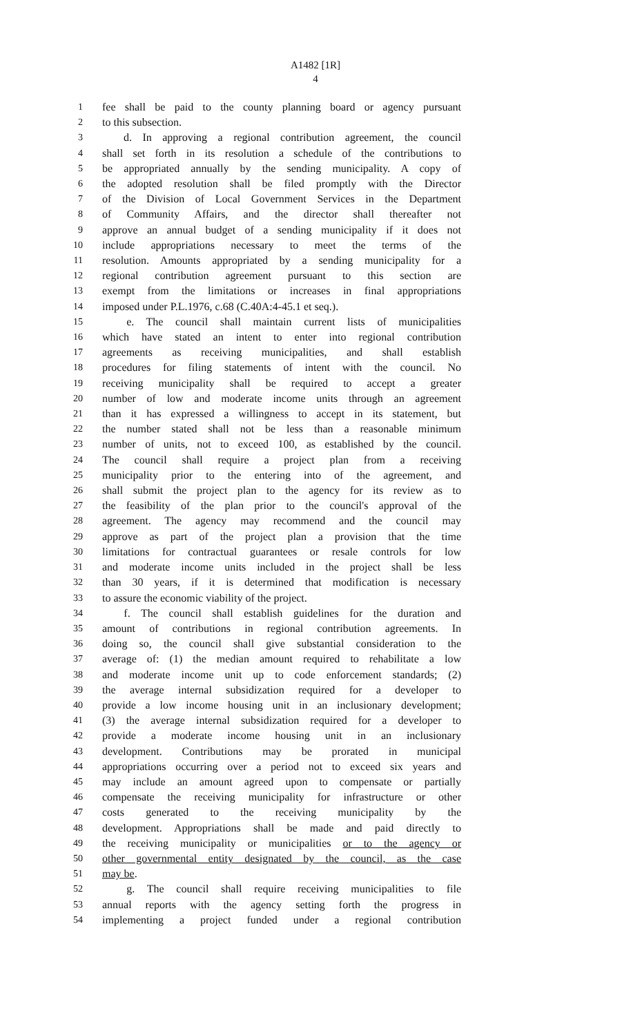A1482 [1R]
4
1 fee shall be paid to the county planning board or agency pursuant
2 to this subsection.
3 d. In approving a regional contribution agreement, the council
4 shall set forth in its resolution a schedule of the contributions to
5 be appropriated annually by the sending municipality. A copy of
6 the adopted resolution shall be filed promptly with the Director
7 of the Division of Local Government Services in the Department
8 of Community Affairs, and the director shall thereafter not
9 approve an annual budget of a sending municipality if it does not
10 include appropriations necessary to meet the terms of the
11 resolution. Amounts appropriated by a sending municipality for a
12 regional contribution agreement pursuant to this section are
13 exempt from the limitations or increases in final appropriations
14 imposed under P.L.1976, c.68 (C.40A:4-45.1 et seq.).
15 e. The council shall maintain current lists of municipalities
16 which have stated an intent to enter into regional contribution
17 agreements as receiving municipalities, and shall establish
18 procedures for filing statements of intent with the council. No
19 receiving municipality shall be required to accept a greater
20 number of low and moderate income units through an agreement
21 than it has expressed a willingness to accept in its statement, but
22 the number stated shall not be less than a reasonable minimum
23 number of units, not to exceed 100, as established by the council.
24 The council shall require a project plan from a receiving
25 municipality prior to the entering into of the agreement, and
26 shall submit the project plan to the agency for its review as to
27 the feasibility of the plan prior to the council's approval of the
28 agreement. The agency may recommend and the council may
29 approve as part of the project plan a provision that the time
30 limitations for contractual guarantees or resale controls for low
31 and moderate income units included in the project shall be less
32 than 30 years, if it is determined that modification is necessary
33 to assure the economic viability of the project.
34 f. The council shall establish guidelines for the duration and
35 amount of contributions in regional contribution agreements. In
36 doing so, the council shall give substantial consideration to the
37 average of: (1) the median amount required to rehabilitate a low
38 and moderate income unit up to code enforcement standards; (2)
39 the average internal subsidization required for a developer to
40 provide a low income housing unit in an inclusionary development;
41 (3) the average internal subsidization required for a developer to
42 provide a moderate income housing unit in an inclusionary
43 development. Contributions may be prorated in municipal
44 appropriations occurring over a period not to exceed six years and
45 may include an amount agreed upon to compensate or partially
46 compensate the receiving municipality for infrastructure or other
47 costs generated to the receiving municipality by the
48 development. Appropriations shall be made and paid directly to
49 the receiving municipality or municipalities or to the agency or
50 other governmental entity designated by the council, as the case
51 may be.
52 g. The council shall require receiving municipalities to file
53 annual reports with the agency setting forth the progress in
54 implementing a project funded under a regional contribution